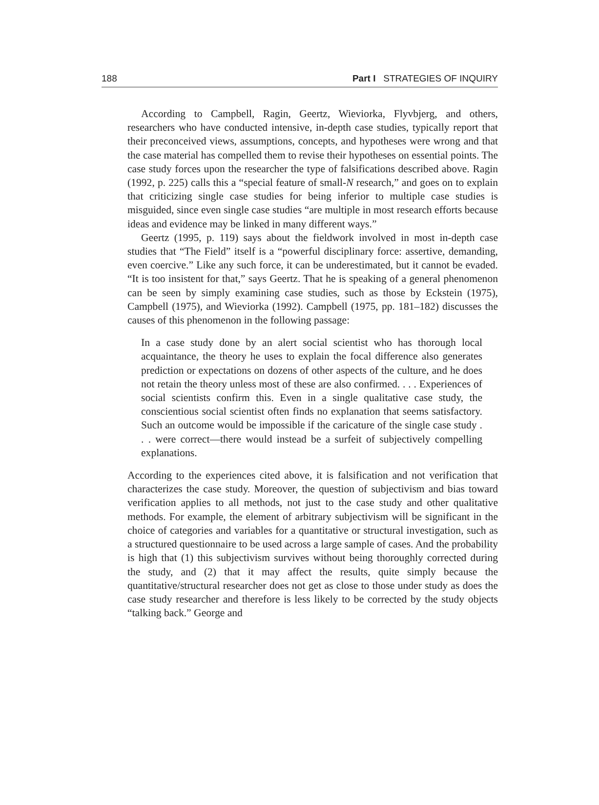188 Part I STRATEGIES OF INQUIRY
According to Campbell, Ragin, Geertz, Wieviorka, Flyvbjerg, and others, researchers who have conducted intensive, in-depth case studies, typically report that their preconceived views, assumptions, concepts, and hypotheses were wrong and that the case material has compelled them to revise their hypotheses on essential points. The case study forces upon the researcher the type of falsifications described above. Ragin (1992, p. 225) calls this a “special feature of small-N research,” and goes on to explain that criticizing single case studies for being inferior to multiple case studies is misguided, since even single case studies “are multiple in most research efforts because ideas and evidence may be linked in many different ways.”
Geertz (1995, p. 119) says about the fieldwork involved in most in-depth case studies that “The Field” itself is a “powerful disciplinary force: assertive, demanding, even coercive.” Like any such force, it can be underestimated, but it cannot be evaded. “It is too insistent for that,” says Geertz. That he is speaking of a general phenomenon can be seen by simply examining case studies, such as those by Eckstein (1975), Campbell (1975), and Wieviorka (1992). Campbell (1975, pp. 181–182) discusses the causes of this phenomenon in the following passage:
In a case study done by an alert social scientist who has thorough local acquaintance, the theory he uses to explain the focal difference also generates prediction or expectations on dozens of other aspects of the culture, and he does not retain the theory unless most of these are also confirmed. . . . Experiences of social scientists confirm this. Even in a single qualitative case study, the conscientious social scientist often finds no explanation that seems satisfactory. Such an outcome would be impossible if the caricature of the single case study . . . were correct—there would instead be a surfeit of subjectively compelling explanations.
According to the experiences cited above, it is falsification and not verification that characterizes the case study. Moreover, the question of subjectivism and bias toward verification applies to all methods, not just to the case study and other qualitative methods. For example, the element of arbitrary subjectivism will be significant in the choice of categories and variables for a quantitative or structural investigation, such as a structured questionnaire to be used across a large sample of cases. And the probability is high that (1) this subjectivism survives without being thoroughly corrected during the study, and (2) that it may affect the results, quite simply because the quantitative/structural researcher does not get as close to those under study as does the case study researcher and therefore is less likely to be corrected by the study objects “talking back.” George and